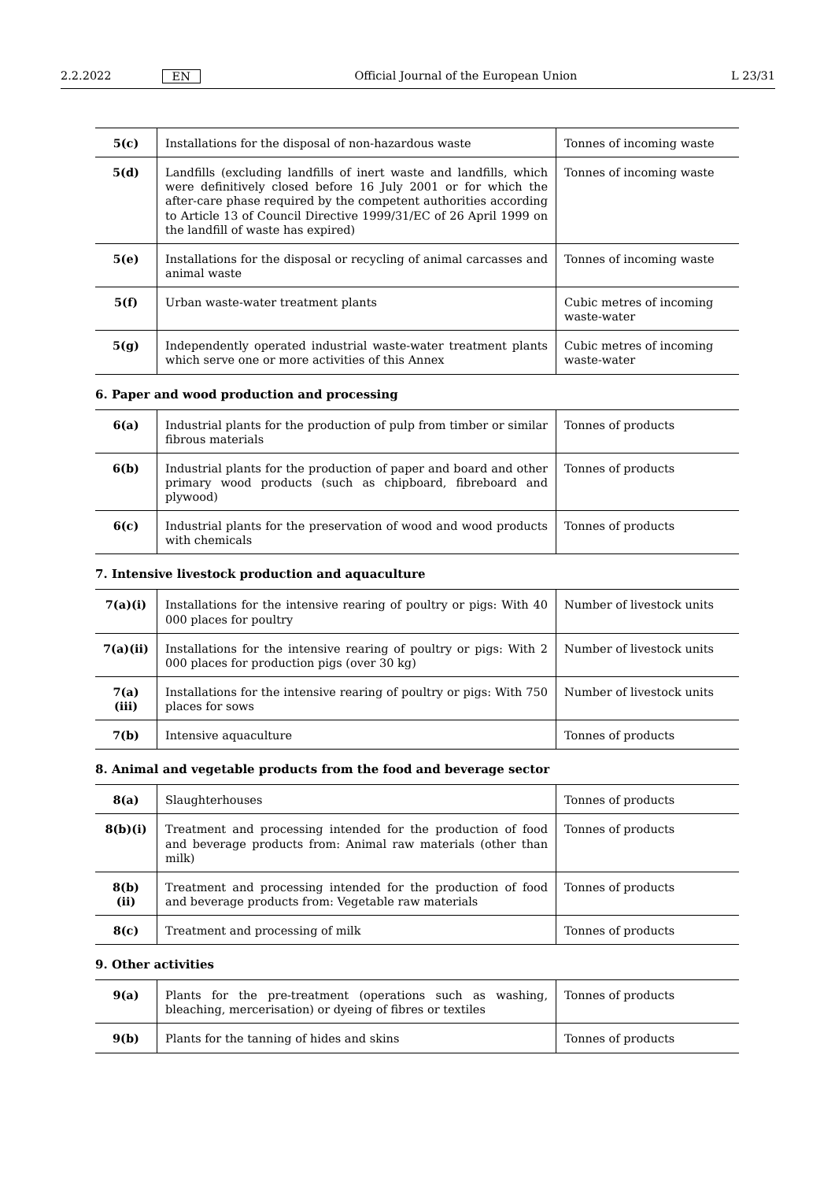2.2.2022 EN Official Journal of the European Union L 23/31
| 5(c) | Installations for the disposal of non-hazardous waste | Tonnes of incoming waste |
| 5(d) | Landfills (excluding landfills of inert waste and landfills, which were definitively closed before 16 July 2001 or for which the after-care phase required by the competent authorities according to Article 13 of Council Directive 1999/31/EC of 26 April 1999 on the landfill of waste has expired) | Tonnes of incoming waste |
| 5(e) | Installations for the disposal or recycling of animal carcasses and animal waste | Tonnes of incoming waste |
| 5(f) | Urban waste-water treatment plants | Cubic metres of incoming waste-water |
| 5(g) | Independently operated industrial waste-water treatment plants which serve one or more activities of this Annex | Cubic metres of incoming waste-water |
6. Paper and wood production and processing
| 6(a) | Industrial plants for the production of pulp from timber or similar fibrous materials | Tonnes of products |
| 6(b) | Industrial plants for the production of paper and board and other primary wood products (such as chipboard, fibreboard and plywood) | Tonnes of products |
| 6(c) | Industrial plants for the preservation of wood and wood products with chemicals | Tonnes of products |
7. Intensive livestock production and aquaculture
| 7(a)(i) | Installations for the intensive rearing of poultry or pigs: With 40 000 places for poultry | Number of livestock units |
| 7(a)(ii) | Installations for the intensive rearing of poultry or pigs: With 2 000 places for production pigs (over 30 kg) | Number of livestock units |
| 7(a)(iii) | Installations for the intensive rearing of poultry or pigs: With 750 places for sows | Number of livestock units |
| 7(b) | Intensive aquaculture | Tonnes of products |
8. Animal and vegetable products from the food and beverage sector
| 8(a) | Slaughterhouses | Tonnes of products |
| 8(b)(i) | Treatment and processing intended for the production of food and beverage products from: Animal raw materials (other than milk) | Tonnes of products |
| 8(b)(ii) | Treatment and processing intended for the production of food and beverage products from: Vegetable raw materials | Tonnes of products |
| 8(c) | Treatment and processing of milk | Tonnes of products |
9. Other activities
| 9(a) | Plants for the pre-treatment (operations such as washing, bleaching, mercerisation) or dyeing of fibres or textiles | Tonnes of products |
| 9(b) | Plants for the tanning of hides and skins | Tonnes of products |